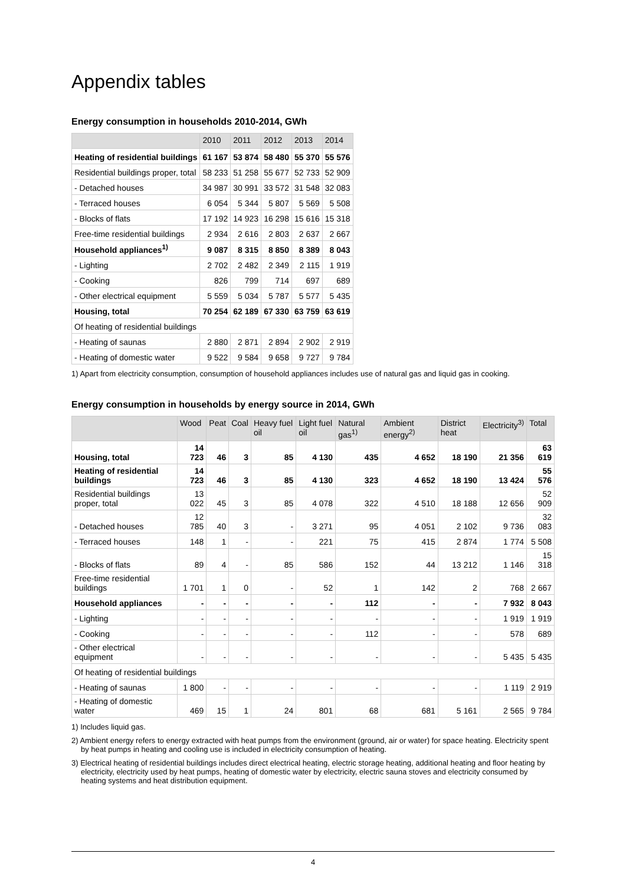Appendix tables
Energy consumption in households 2010-2014, GWh
| | 2010 | 2011 | 2012 | 2013 | 2014 |
| --- | --- | --- | --- | --- | --- |
| Heating of residential buildings | 61 167 | 53 874 | 58 480 | 55 370 | 55 576 |
| Residential buildings proper, total | 58 233 | 51 258 | 55 677 | 52 733 | 52 909 |
| - Detached houses | 34 987 | 30 991 | 33 572 | 31 548 | 32 083 |
| - Terraced houses | 6 054 | 5 344 | 5 807 | 5 569 | 5 508 |
| - Blocks of flats | 17 192 | 14 923 | 16 298 | 15 616 | 15 318 |
| Free-time residential buildings | 2 934 | 2 616 | 2 803 | 2 637 | 2 667 |
| Household appliances<sup>1)</sup> | 9 087 | 8 315 | 8 850 | 8 389 | 8 043 |
| - Lighting | 2 702 | 2 482 | 2 349 | 2 115 | 1 919 |
| - Cooking | 826 | 799 | 714 | 697 | 689 |
| - Other electrical equipment | 5 559 | 5 034 | 5 787 | 5 577 | 5 435 |
| Housing, total | 70 254 | 62 189 | 67 330 | 63 759 | 63 619 |
| Of heating of residential buildings | | | | | |
| - Heating of saunas | 2 880 | 2 871 | 2 894 | 2 902 | 2 919 |
| - Heating of domestic water | 9 522 | 9 584 | 9 658 | 9 727 | 9 784 |
1) Apart from electricity consumption, consumption of household appliances includes use of natural gas and liquid gas in cooking.
Energy consumption in households by energy source in 2014, GWh
| | Wood | Peat | Coal | Heavy fuel oil | Light fuel oil | Natural gas<sup>1)</sup> | Ambient energy<sup>2)</sup> | District heat | Electricity<sup>3)</sup> | Total |
| --- | --- | --- | --- | --- | --- | --- | --- | --- | --- | --- |
| Housing, total | 14 723 | 46 | 3 | 85 | 4 130 | 435 | 4 652 | 18 190 | 21 356 | 63 619 |
| Heating of residential buildings | 14 723 | 46 | 3 | 85 | 4 130 | 323 | 4 652 | 18 190 | 13 424 | 55 576 |
| Residential buildings proper, total | 13 022 | 45 | 3 | 85 | 4 078 | 322 | 4 510 | 18 188 | 12 656 | 52 909 |
| - Detached houses | 12 785 | 40 | 3 | - | 3 271 | 95 | 4 051 | 2 102 | 9 736 | 32 083 |
| - Terraced houses | 148 | 1 | - | - | 221 | 75 | 415 | 2 874 | 1 774 | 5 508 |
| - Blocks of flats | 89 | 4 | - | 85 | 586 | 152 | 44 | 13 212 | 1 146 | 15 318 |
| Free-time residential buildings | 1 701 | 1 | 0 | - | 52 | 1 | 142 | 2 | 768 | 2 667 |
| Household appliances | - | - | - | - | - | 112 | - | - | 7 932 | 8 043 |
| - Lighting | - | - | - | - | - | - | - | - | 1 919 | 1 919 |
| - Cooking | - | - | - | - | - | 112 | - | - | 578 | 689 |
| - Other electrical equipment | - | - | - | - | - | - | - | - | 5 435 | 5 435 |
| Of heating of residential buildings | | | | | | | | | | |
| - Heating of saunas | 1 800 | - | - | - | - | - | - | - | 1 119 | 2 919 |
| - Heating of domestic water | 469 | 15 | 1 | 24 | 801 | 68 | 681 | 5 161 | 2 565 | 9 784 |
1) Includes liquid gas.
2) Ambient energy refers to energy extracted with heat pumps from the environment (ground, air or water) for space heating. Electricity spent by heat pumps in heating and cooling use is included in electricity consumption of heating.
3) Electrical heating of residential buildings includes direct electrical heating, electric storage heating, additional heating and floor heating by electricity, electricity used by heat pumps, heating of domestic water by electricity, electric sauna stoves and electricity consumed by heating systems and heat distribution equipment.
4